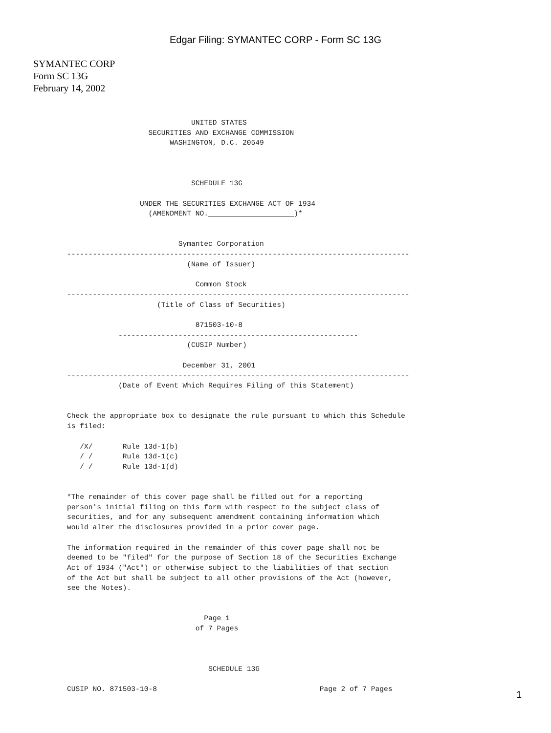Edgar Filing: SYMANTEC CORP - Form SC 13G
SYMANTEC CORP
Form SC 13G
February 14, 2002
                             UNITED STATES
                   SECURITIES AND EXCHANGE COMMISSION
                        WASHINGTON, D.C. 20549



                             SCHEDULE 13G

                 UNDER THE SECURITIES EXCHANGE ACT OF 1934
                   (AMENDMENT NO.                     )*


                          Symantec Corporation
--------------------------------------------------------------------------------
                            (Name of Issuer)

                              Common Stock
--------------------------------------------------------------------------------
                     (Title of Class of Securities)

                              871503-10-8
            --------------------------------------------------------
                            (CUSIP Number)

                           December 31, 2001
--------------------------------------------------------------------------------
            (Date of Event Which Requires Filing of this Statement)


Check the appropriate box to designate the rule pursuant to which this Schedule
is filed:

   /X/       Rule 13d-1(b)
   / /       Rule 13d-1(c)
   / /       Rule 13d-1(d)


*The remainder of this cover page shall be filled out for a reporting
person's initial filing on this form with respect to the subject class of
securities, and for any subsequent amendment containing information which
would alter the disclosures provided in a prior cover page.

The information required in the remainder of this cover page shall not be
deemed to be "filed" for the purpose of Section 18 of the Securities Exchange
Act of 1934 ("Act") or otherwise subject to the liabilities of that section
of the Act but shall be subject to all other provisions of the Act (however,
see the Notes).


                                Page 1
                              of 7 Pages



                                 SCHEDULE 13G

CUSIP NO. 871503-10-8                                      Page 2 of 7 Pages
1